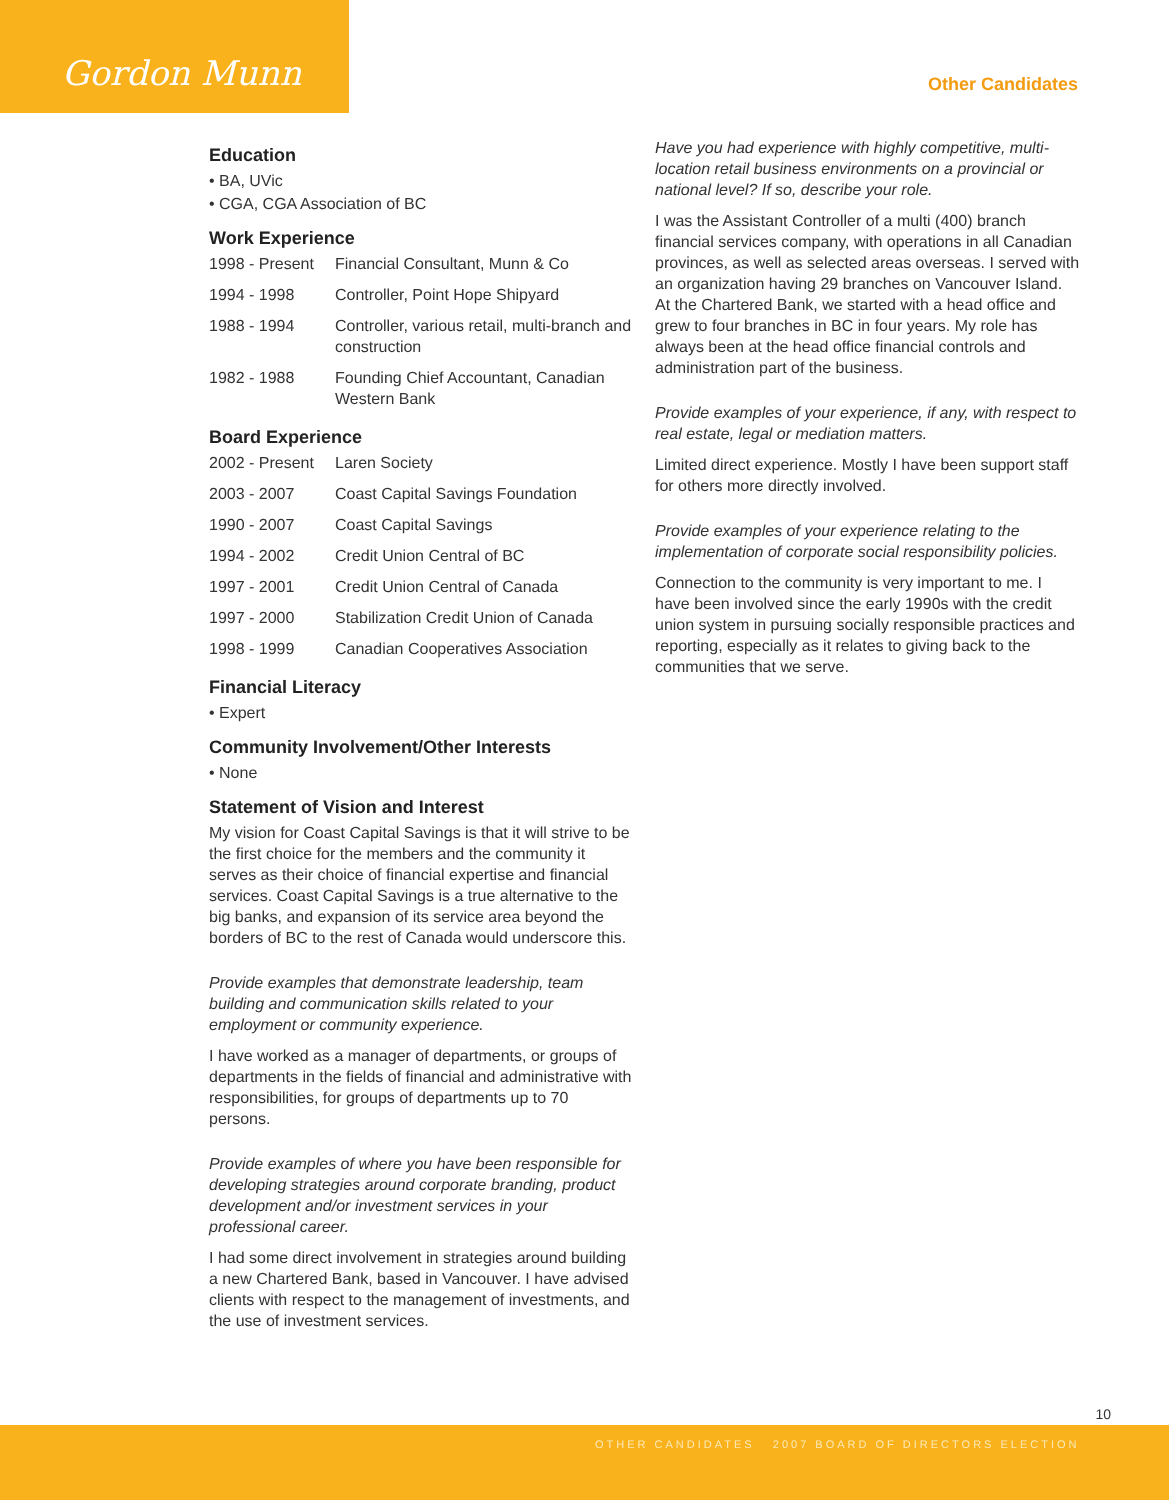Gordon Munn
Other Candidates
Education
• BA, UVic
• CGA, CGA Association of BC
Work Experience
| 1998 - Present | Financial Consultant, Munn & Co |
| 1994 - 1998 | Controller, Point Hope Shipyard |
| 1988 - 1994 | Controller, various retail, multi-branch and construction |
| 1982 - 1988 | Founding Chief Accountant, Canadian Western Bank |
Board Experience
| 2002 - Present | Laren Society |
| 2003 - 2007 | Coast Capital Savings Foundation |
| 1990 - 2007 | Coast Capital Savings |
| 1994 - 2002 | Credit Union Central of BC |
| 1997 - 2001 | Credit Union Central of Canada |
| 1997 - 2000 | Stabilization Credit Union of Canada |
| 1998 - 1999 | Canadian Cooperatives Association |
Financial Literacy
• Expert
Community Involvement/Other Interests
• None
Statement of Vision and Interest
My vision for Coast Capital Savings is that it will strive to be the first choice for the members and the community it serves as their choice of financial expertise and financial services. Coast Capital Savings is a true alternative to the big banks, and expansion of its service area beyond the borders of BC to the rest of Canada would underscore this.
Provide examples that demonstrate leadership, team building and communication skills related to your employment or community experience.
I have worked as a manager of departments, or groups of departments in the fields of financial and administrative with responsibilities, for groups of departments up to 70 persons.
Provide examples of where you have been responsible for developing strategies around corporate branding, product development and/or investment services in your professional career.
I had some direct involvement in strategies around building a new Chartered Bank, based in Vancouver. I have advised clients with respect to the management of investments, and the use of investment services.
Have you had experience with highly competitive, multi-location retail business environments on a provincial or national level? If so, describe your role.
I was the Assistant Controller of a multi (400) branch financial services company, with operations in all Canadian provinces, as well as selected areas overseas. I served with an organization having 29 branches on Vancouver Island. At the Chartered Bank, we started with a head office and grew to four branches in BC in four years. My role has always been at the head office financial controls and administration part of the business.
Provide examples of your experience, if any, with respect to real estate, legal or mediation matters.
Limited direct experience. Mostly I have been support staff for others more directly involved.
Provide examples of your experience relating to the implementation of corporate social responsibility policies.
Connection to the community is very important to me. I have been involved since the early 1990s with the credit union system in pursuing socially responsible practices and reporting, especially as it relates to giving back to the communities that we serve.
10
OTHER CANDIDATES 2007 BOARD OF DIRECTORS ELECTION